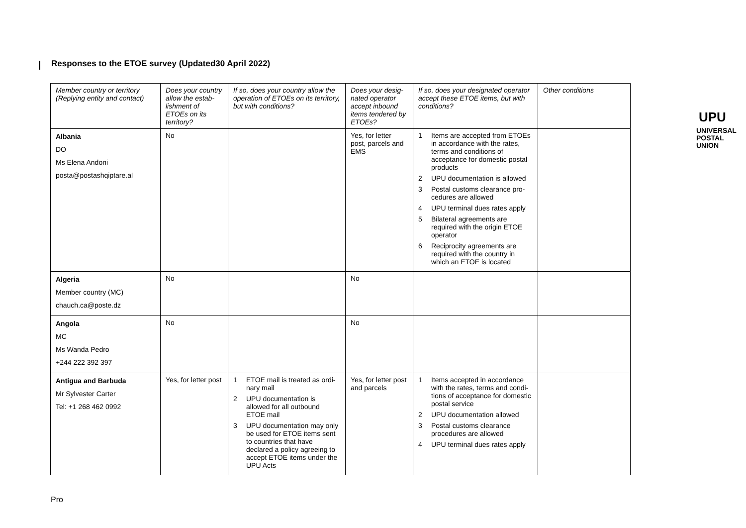Responses to the ETOE survey (Updated30 April 2022)
UPU
UNIVERSAL
POSTAL
UNION
| Member country or territory (Replying entity and contact) | Does your country allow the estab-lishment of ETOEs on its territory? | If so, does your country allow the operation of ETOEs on its territory, but with conditions? | Does your desig-nated operator accept inbound items tendered by ETOEs? | If so, does your designated operator accept these ETOE items, but with conditions? | Other conditions |
| --- | --- | --- | --- | --- | --- |
| Albania DO Ms Elena Andoni posta@postashqiptare.al | No | | Yes, for letter post, parcels and EMS | 1 Items are accepted from ETOEs in accordance with the rates, terms and conditions of acceptance for domestic postal products 2 UPU documentation is allowed 3 Postal customs clearance pro-cedures are allowed 4 UPU terminal dues rates apply 5 Bilateral agreements are required with the origin ETOE operator 6 Reciprocity agreements are required with the country in which an ETOE is located | |
| Algeria Member country (MC) chauch.ca@poste.dz | No | | No | | |
| Angola MC Ms Wanda Pedro +244 222 392 397 | No | | No | | |
| Antigua and Barbuda Mr Sylvester Carter Tel: +1 268 462 0992 | Yes, for letter post | 1 ETOE mail is treated as ordi-nary mail 2 UPU documentation is allowed for all outbound ETOE mail 3 UPU documentation may only be used for ETOE items sent to countries that have declared a policy agreeing to accept ETOE items under the UPU Acts | Yes, for letter post and parcels | 1 Items accepted in accordance with the rates, terms and condi-tions of acceptance for domestic postal service 2 UPU documentation allowed 3 Postal customs clearance procedures are allowed 4 UPU terminal dues rates apply | |
Pro